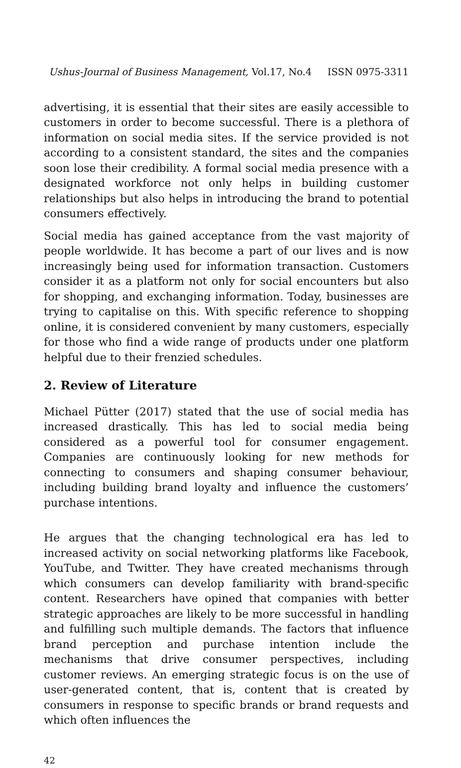Ushus-Journal of Business Management, Vol.17, No.4 ISSN 0975-3311
advertising, it is essential that their sites are easily accessible to customers in order to become successful. There is a plethora of information on social media sites. If the service provided is not according to a consistent standard, the sites and the companies soon lose their credibility. A formal social media presence with a designated workforce not only helps in building customer relationships but also helps in introducing the brand to potential consumers effectively.
Social media has gained acceptance from the vast majority of people worldwide. It has become a part of our lives and is now increasingly being used for information transaction. Customers consider it as a platform not only for social encounters but also for shopping, and exchanging information. Today, businesses are trying to capitalise on this. With specific reference to shopping online, it is considered convenient by many customers, especially for those who find a wide range of products under one platform helpful due to their frenzied schedules.
2. Review of Literature
Michael Pütter (2017) stated that the use of social media has increased drastically. This has led to social media being considered as a powerful tool for consumer engagement. Companies are continuously looking for new methods for connecting to consumers and shaping consumer behaviour, including building brand loyalty and influence the customers’ purchase intentions.
He argues that the changing technological era has led to increased activity on social networking platforms like Facebook, YouTube, and Twitter. They have created mechanisms through which consumers can develop familiarity with brand-specific content. Researchers have opined that companies with better strategic approaches are likely to be more successful in handling and fulfilling such multiple demands. The factors that influence brand perception and purchase intention include the mechanisms that drive consumer perspectives, including customer reviews. An emerging strategic focus is on the use of user-generated content, that is, content that is created by consumers in response to specific brands or brand requests and which often influences the
42